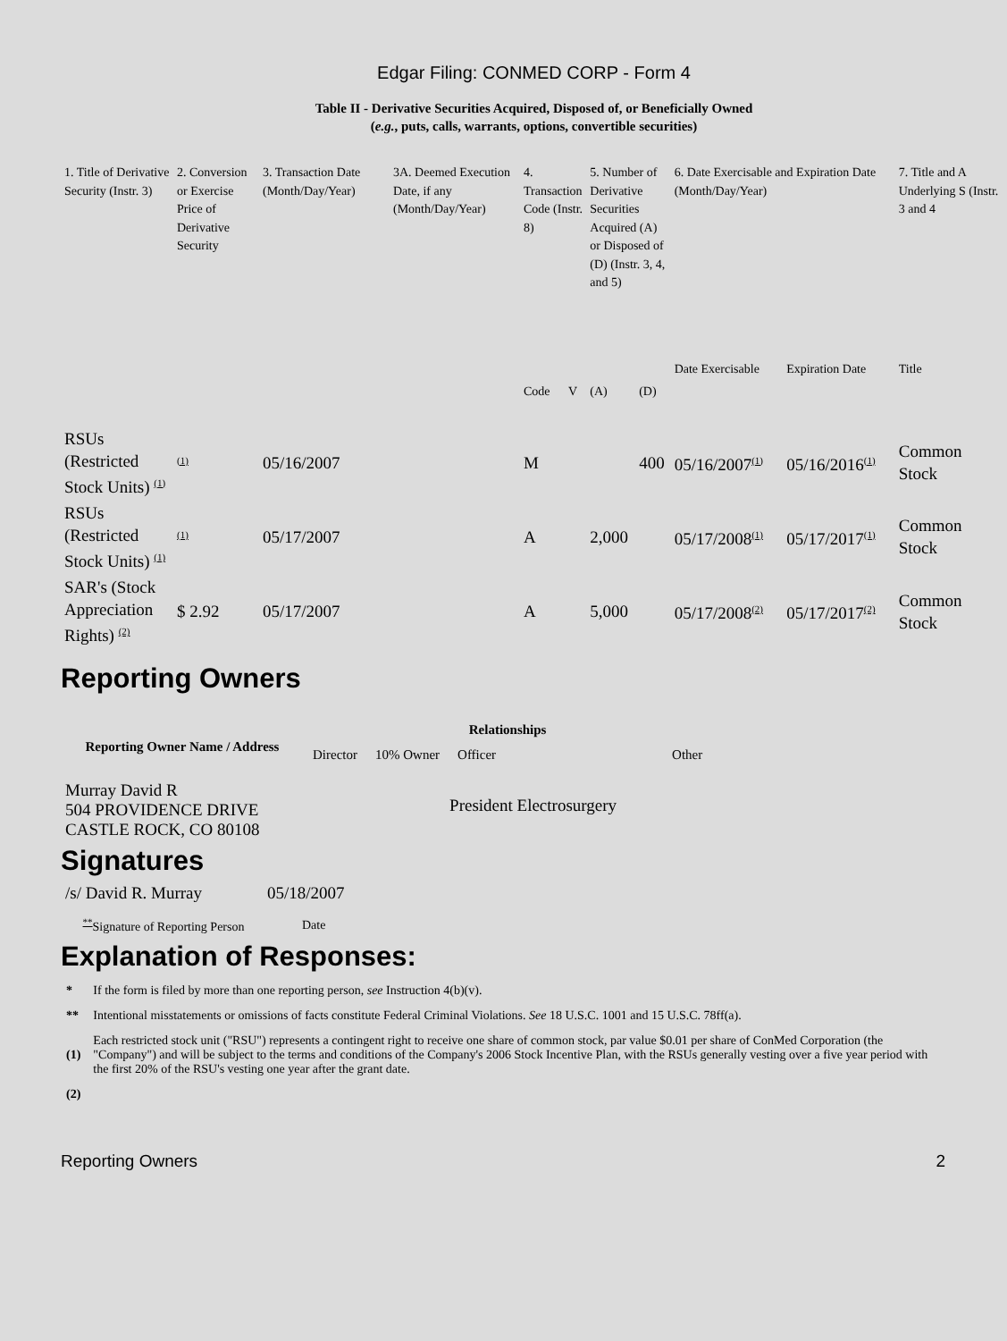Edgar Filing: CONMED CORP - Form 4
Table II - Derivative Securities Acquired, Disposed of, or Beneficially Owned
(e.g., puts, calls, warrants, options, convertible securities)
| 1. Title of Derivative Security (Instr. 3) | 2. Conversion or Exercise Price of Derivative Security | 3. Transaction Date (Month/Day/Year) | 3A. Deemed Execution Date, if any (Month/Day/Year) | 4. Transaction Code (Instr. 8) | | 5. Number of Derivative Securities Acquired (A) or Disposed of (D) (Instr. 3, 4, and 5) | | 6. Date Exercisable and Expiration Date (Month/Day/Year) | | 7. Title and A Underlying S (Instr. 3 and 4 |
| | | | | | | | | Date Exercisable | Expiration Date | Title |
| | | | | Code | V | (A) | (D) | | | |
| RSUs (Restricted Stock Units) <sup>(1)</sup> | <sup>(1)</sup> | 05/16/2007 | | M | | | 400 | 05/16/2007<sup>(1)</sup> | 05/16/2016<sup>(1)</sup> | Common Stock |
| RSUs (Restricted Stock Units) <sup>(1)</sup> | <sup>(1)</sup> | 05/17/2007 | | A | | 2,000 | | 05/17/2008<sup>(1)</sup> | 05/17/2017<sup>(1)</sup> | Common Stock |
| SAR's (Stock Appreciation Rights) <sup>(2)</sup> | $ 2.92 | 05/17/2007 | | A | | 5,000 | | 05/17/2008<sup>(2)</sup> | 05/17/2017<sup>(2)</sup> | Common Stock |
Reporting Owners
| Reporting Owner Name / Address | Relationships | | | |
| --- | --- | --- | --- | --- |
| | Director | 10% Owner | Officer | Other |
| Murray David R 504 PROVIDENCE DRIVE CASTLE ROCK, CO 80108 | | | President Electrosurgery | |
Signatures
| /s/ David R. Murray | 05/18/2007 |
| <sup>**</sup> Signature of Reporting Person | Date |
Explanation of Responses:
| * | If the form is filed by more than one reporting person, see Instruction 4(b)(v). |
| ** | Intentional misstatements or omissions of facts constitute Federal Criminal Violations. See 18 U.S.C. 1001 and 15 U.S.C. 78ff(a). |
| (1) | Each restricted stock unit ("RSU") represents a contingent right to receive one share of common stock, par value $0.01 per share of ConMed Corporation (the "Company") and will be subject to the terms and conditions of the Company's 2006 Stock Incentive Plan, with the RSUs generally vesting over a five year period with the first 20% of the RSU's vesting one year after the grant date. |
| (2) | |
Reporting Owners 2